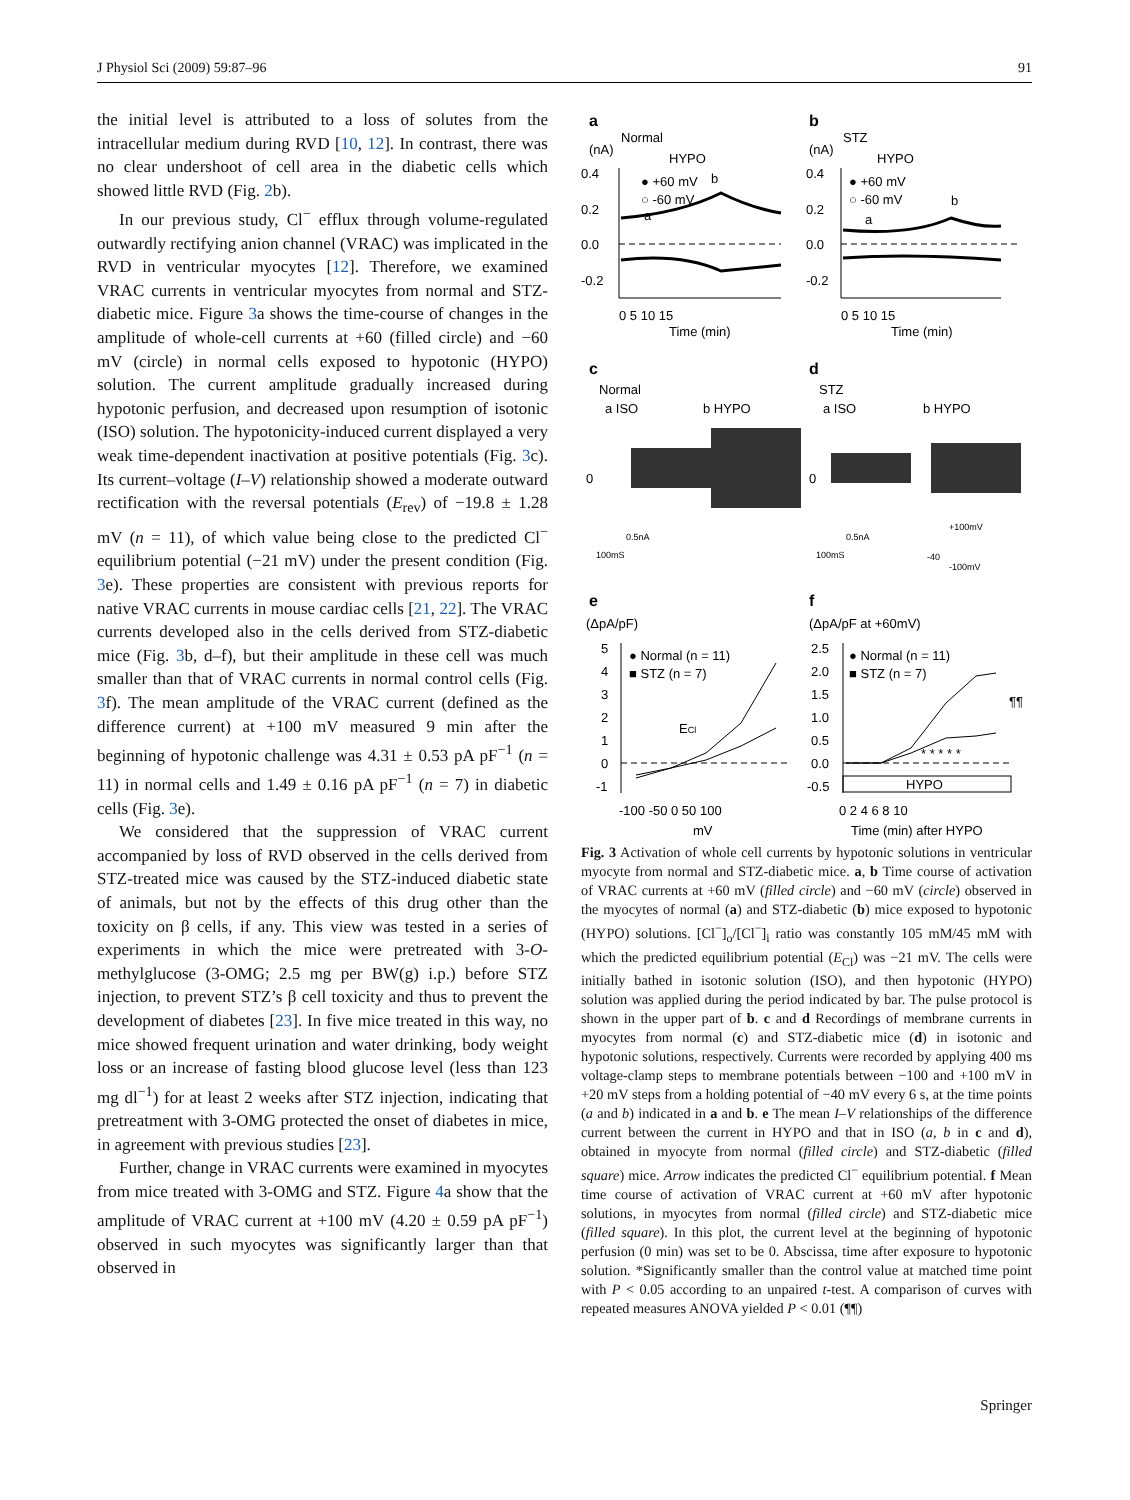J Physiol Sci (2009) 59:87–96 91
the initial level is attributed to a loss of solutes from the intracellular medium during RVD [10, 12]. In contrast, there was no clear undershoot of cell area in the diabetic cells which showed little RVD (Fig. 2b).
In our previous study, Cl<sup>−</sup> efflux through volume-regulated outwardly rectifying anion channel (VRAC) was implicated in the RVD in ventricular myocytes [12]. Therefore, we examined VRAC currents in ventricular myocytes from normal and STZ-diabetic mice. Figure 3a shows the time-course of changes in the amplitude of whole-cell currents at +60 (filled circle) and −60 mV (circle) in normal cells exposed to hypotonic (HYPO) solution. The current amplitude gradually increased during hypotonic perfusion, and decreased upon resumption of isotonic (ISO) solution. The hypotonicity-induced current displayed a very weak time-dependent inactivation at positive potentials (Fig. 3c). Its current–voltage (I–V) relationship showed a moderate outward rectification with the reversal potentials (E<sub>rev</sub>) of −19.8 ± 1.28 mV (n = 11), of which value being close to the predicted Cl<sup>−</sup> equilibrium potential (−21 mV) under the present condition (Fig. 3e). These properties are consistent with previous reports for native VRAC currents in mouse cardiac cells [21, 22]. The VRAC currents developed also in the cells derived from STZ-diabetic mice (Fig. 3b, d–f), but their amplitude in these cell was much smaller than that of VRAC currents in normal control cells (Fig. 3f). The mean amplitude of the VRAC current (defined as the difference current) at +100 mV measured 9 min after the beginning of hypotonic challenge was 4.31 ± 0.53 pA pF<sup>−1</sup> (n = 11) in normal cells and 1.49 ± 0.16 pA pF<sup>−1</sup> (n = 7) in diabetic cells (Fig. 3e).
We considered that the suppression of VRAC current accompanied by loss of RVD observed in the cells derived from STZ-treated mice was caused by the STZ-induced diabetic state of animals, but not by the effects of this drug other than the toxicity on β cells, if any. This view was tested in a series of experiments in which the mice were pretreated with 3-O-methylglucose (3-OMG; 2.5 mg per BW(g) i.p.) before STZ injection, to prevent STZ’s β cell toxicity and thus to prevent the development of diabetes [23]. In five mice treated in this way, no mice showed frequent urination and water drinking, body weight loss or an increase of fasting blood glucose level (less than 123 mg dl<sup>−1</sup>) for at least 2 weeks after STZ injection, indicating that pretreatment with 3-OMG protected the onset of diabetes in mice, in agreement with previous studies [23].
Further, change in VRAC currents were examined in myocytes from mice treated with 3-OMG and STZ. Figure 4a show that the amplitude of VRAC current at +100 mV (4.20 ± 0.59 pA pF<sup>−1</sup>) observed in such myocytes was significantly larger than that observed in
a
Normal
HYPO
(nA)
0.4
0.2
0.0
-0.2
● +60 mV
○ -60 mV
b
a
0 5 10 15
Time (min)
b
STZ
HYPO
(nA)
0.4
0.2
0.0
-0.2
● +60 mV
○ -60 mV
b
a
0 5 10 15
Time (min)
c
Normal
a ISO
b HYPO
0
0.5nA
100mS
d
STZ
a ISO
b HYPO
0
0.5nA
100mS
+100mV
-40
-100mV
e
(ΔpA/pF)
5
4
3
2
1
0
-1
● Normal (n = 11)
■ STZ (n = 7)
ECl
-100 -50 0 50 100
mV
f
(ΔpA/pF at +60mV)
2.5
2.0
1.5
1.0
0.5
0.0
-0.5
● Normal (n = 11)
■ STZ (n = 7)
¶¶
* * * * *
HYPO
0 2 4 6 8 10
Time (min) after HYPO
Fig. 3 Activation of whole cell currents by hypotonic solutions in ventricular myocyte from normal and STZ-diabetic mice. a, b Time course of activation of VRAC currents at +60 mV (filled circle) and −60 mV (circle) observed in the myocytes of normal (a) and STZ-diabetic (b) mice exposed to hypotonic (HYPO) solutions. [Cl<sup>−</sup>]<sub>o</sub>/[Cl<sup>−</sup>]<sub>i</sub> ratio was constantly 105 mM/45 mM with which the predicted equilibrium potential (E<sub>Cl</sub>) was −21 mV. The cells were initially bathed in isotonic solution (ISO), and then hypotonic (HYPO) solution was applied during the period indicated by bar. The pulse protocol is shown in the upper part of b. c and d Recordings of membrane currents in myocytes from normal (c) and STZ-diabetic mice (d) in isotonic and hypotonic solutions, respectively. Currents were recorded by applying 400 ms voltage-clamp steps to membrane potentials between −100 and +100 mV in +20 mV steps from a holding potential of −40 mV every 6 s, at the time points (a and b) indicated in a and b. e The mean I–V relationships of the difference current between the current in HYPO and that in ISO (a, b in c and d), obtained in myocyte from normal (filled circle) and STZ-diabetic (filled square) mice. Arrow indicates the predicted Cl<sup>−</sup> equilibrium potential. f Mean time course of activation of VRAC current at +60 mV after hypotonic solutions, in myocytes from normal (filled circle) and STZ-diabetic mice (filled square). In this plot, the current level at the beginning of hypotonic perfusion (0 min) was set to be 0. Abscissa, time after exposure to hypotonic solution. *Significantly smaller than the control value at matched time point with P < 0.05 according to an unpaired t-test. A comparison of curves with repeated measures ANOVA yielded P < 0.01 (¶¶)
Springer